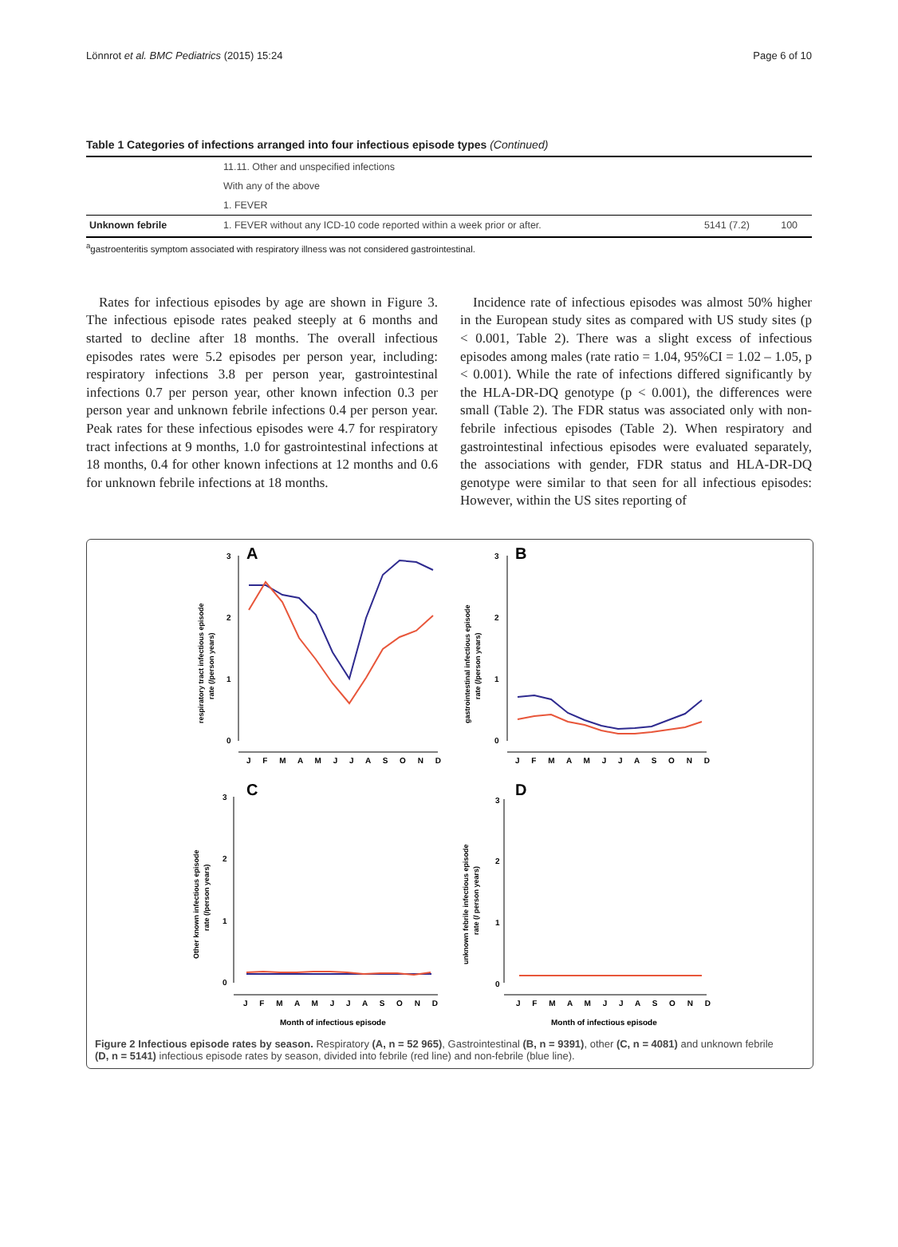Lönnrot et al. BMC Pediatrics (2015) 15:24 Page 6 of 10
Table 1 Categories of infections arranged into four infectious episode types (Continued)
| | 11.11. Other and unspecified infections | | |
| | With any of the above | | |
| | 1. FEVER | | |
| Unknown febrile | 1. FEVER without any ICD-10 code reported within a week prior or after. | 5141 (7.2) | 100 |
<sup>a</sup> gastroenteritis symptom associated with respiratory illness was not considered gastrointestinal.
Rates for infectious episodes by age are shown in Figure 3. The infectious episode rates peaked steeply at 6 months and started to decline after 18 months. The overall infectious episodes rates were 5.2 episodes per person year, including: respiratory infections 3.8 per person year, gastrointestinal infections 0.7 per person year, other known infection 0.3 per person year and unknown febrile infections 0.4 per person year. Peak rates for these infectious episodes were 4.7 for respiratory tract infections at 9 months, 1.0 for gastrointestinal infections at 18 months, 0.4 for other known infections at 12 months and 0.6 for unknown febrile infections at 18 months.
Incidence rate of infectious episodes was almost 50% higher in the European study sites as compared with US study sites (p < 0.001, Table 2). There was a slight excess of infectious episodes among males (rate ratio = 1.04, 95%CI = 1.02 – 1.05, p < 0.001). While the rate of infections differed significantly by the HLA-DR-DQ genotype (p < 0.001), the differences were small (Table 2). The FDR status was associated only with non-febrile infectious episodes (Table 2). When respiratory and gastrointestinal infectious episodes were evaluated separately, the associations with gender, FDR status and HLA-DR-DQ genotype were similar to that seen for all infectious episodes: However, within the US sites reporting of
A
B
C
D
3
2
1
0
3
2
1
0
3
2
1
0
3
2
1
0
J F M A M J J A S O N D
J F M A M J J A S O N D
J F M A M J J A S O N D
J F M A M J J A S O N D
Month of infectious episode
Month of infectious episode
respiratory tract infectious episode
rate (/person years)
gastrointestinal infectious episode
rate (/person years)
Other known infectious episode
rate (/person years)
unknown febrile infectious episode
rate (/ person years)
Figure 2 Infectious episode rates by season. Respiratory (A, n = 52 965), Gastrointestinal (B, n = 9391), other (C, n = 4081) and unknown febrile (D, n = 5141) infectious episode rates by season, divided into febrile (red line) and non-febrile (blue line).